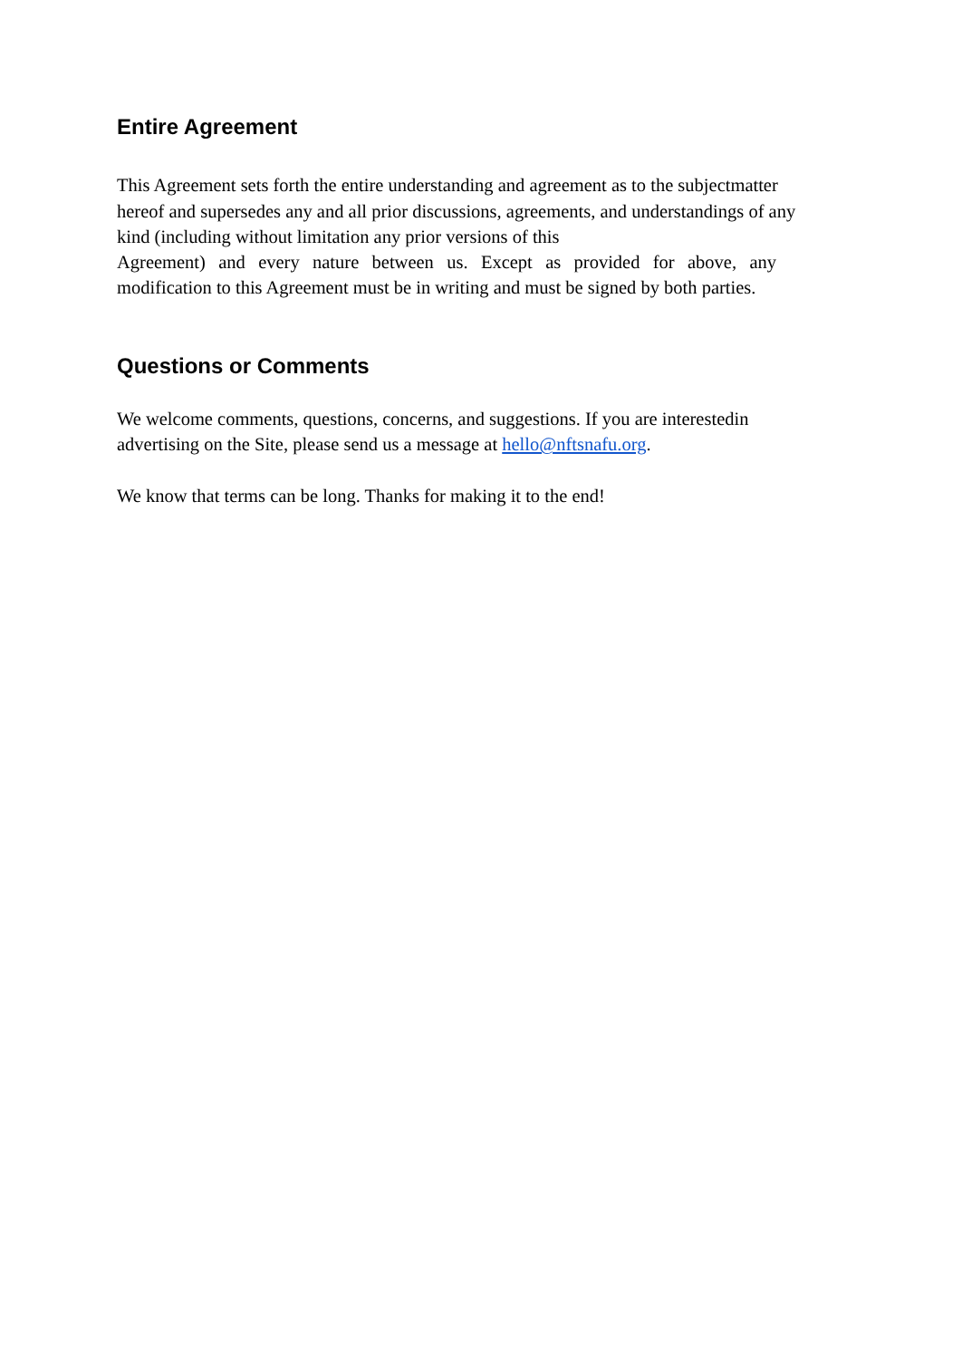Entire Agreement
This Agreement sets forth the entire understanding and agreement as to the subjectmatter hereof and supersedes any and all prior discussions, agreements, and understandings of any kind (including without limitation any prior versions of this
Agreement) and every nature between us. Except as provided for above, any modification to this Agreement must be in writing and must be signed by both parties.
Questions or Comments
We welcome comments, questions, concerns, and suggestions. If you are interestedin advertising on the Site, please send us a message at hello@nftsnafu.org.
We know that terms can be long. Thanks for making it to the end!